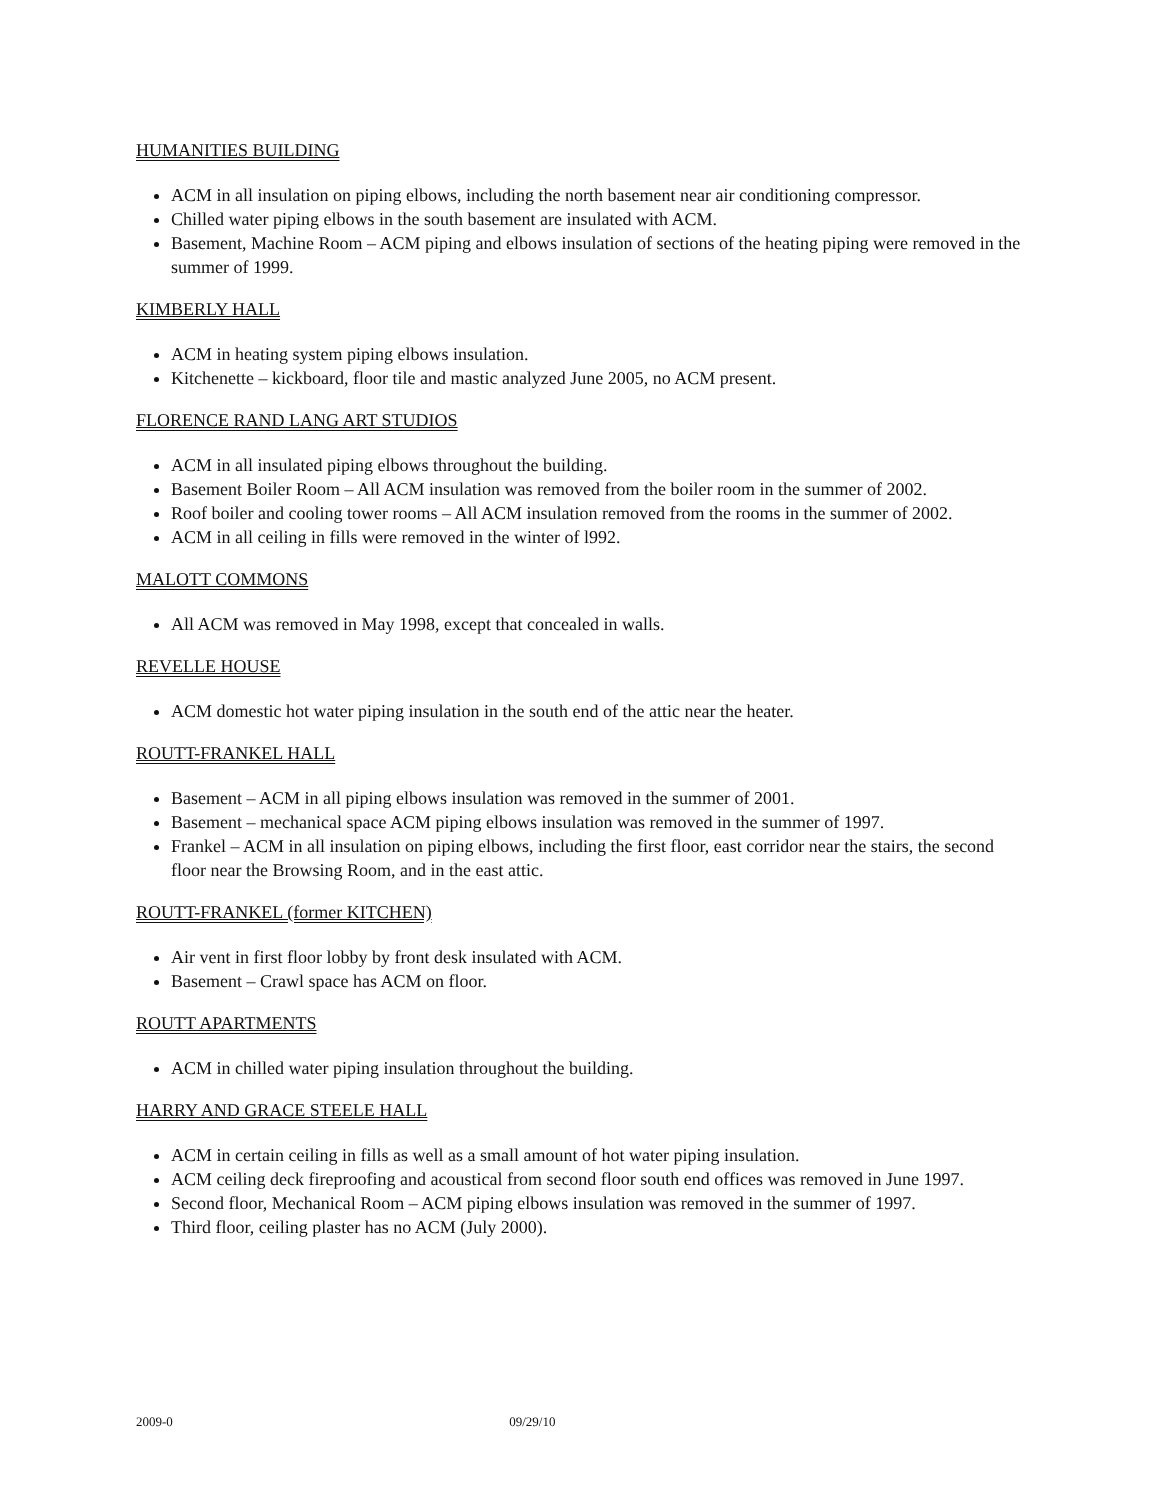HUMANITIES BUILDING
ACM in all insulation on piping elbows, including the north basement near air conditioning compressor.
Chilled water piping elbows in the south basement are insulated with ACM.
Basement, Machine Room – ACM piping and elbows insulation of sections of the heating piping were removed in the summer of 1999.
KIMBERLY HALL
ACM in heating system piping elbows insulation.
Kitchenette – kickboard, floor tile and mastic analyzed June 2005, no ACM present.
FLORENCE RAND LANG ART STUDIOS
ACM in all insulated piping elbows throughout the building.
Basement Boiler Room – All ACM insulation was removed from the boiler room in the summer of 2002.
Roof boiler and cooling tower rooms – All ACM insulation removed from the rooms in the summer of 2002.
ACM in all ceiling in fills were removed in the winter of l992.
MALOTT COMMONS
All ACM was removed in May 1998, except that concealed in walls.
REVELLE HOUSE
ACM domestic hot water piping insulation in the south end of the attic near the heater.
ROUTT-FRANKEL HALL
Basement – ACM in all piping elbows insulation was removed in the summer of 2001.
Basement – mechanical space ACM piping elbows insulation was removed in the summer of 1997.
Frankel – ACM in all insulation on piping elbows, including the first floor, east corridor near the stairs, the second floor near the Browsing Room, and in the east attic.
ROUTT-FRANKEL (former KITCHEN)
Air vent in first floor lobby by front desk insulated with ACM.
Basement – Crawl space has ACM on floor.
ROUTT APARTMENTS
ACM in chilled water piping insulation throughout the building.
HARRY AND GRACE STEELE HALL
ACM in certain ceiling in fills as well as a small amount of hot water piping insulation.
ACM ceiling deck fireproofing and acoustical from second floor south end offices was removed in June 1997.
Second floor, Mechanical Room – ACM piping elbows insulation was removed in the summer of 1997.
Third floor, ceiling plaster has no ACM (July 2000).
2009-0 09/29/10